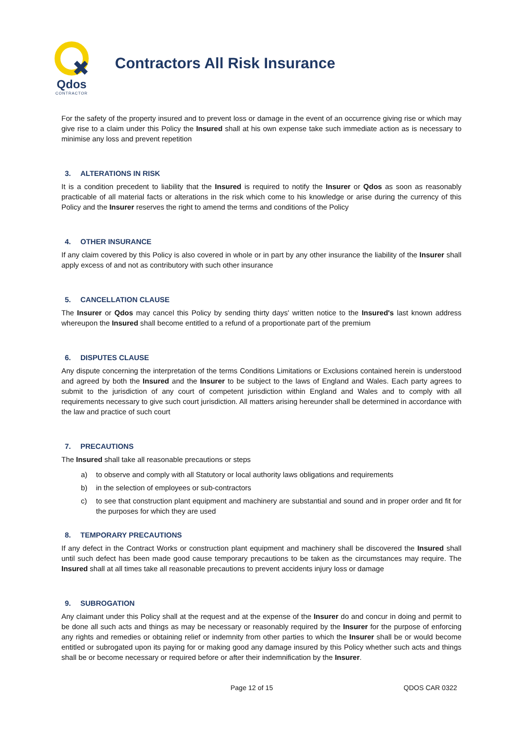Qdos
CONTRACTOR
Contractors All Risk Insurance
For the safety of the property insured and to prevent loss or damage in the event of an occurrence giving rise or which may give rise to a claim under this Policy the Insured shall at his own expense take such immediate action as is necessary to minimise any loss and prevent repetition
3. ALTERATIONS IN RISK
It is a condition precedent to liability that the Insured is required to notify the Insurer or Qdos as soon as reasonably practicable of all material facts or alterations in the risk which come to his knowledge or arise during the currency of this Policy and the Insurer reserves the right to amend the terms and conditions of the Policy
4. OTHER INSURANCE
If any claim covered by this Policy is also covered in whole or in part by any other insurance the liability of the Insurer shall apply excess of and not as contributory with such other insurance
5. CANCELLATION CLAUSE
The Insurer or Qdos may cancel this Policy by sending thirty days' written notice to the Insured's last known address whereupon the Insured shall become entitled to a refund of a proportionate part of the premium
6. DISPUTES CLAUSE
Any dispute concerning the interpretation of the terms Conditions Limitations or Exclusions contained herein is understood and agreed by both the Insured and the Insurer to be subject to the laws of England and Wales. Each party agrees to submit to the jurisdiction of any court of competent jurisdiction within England and Wales and to comply with all requirements necessary to give such court jurisdiction. All matters arising hereunder shall be determined in accordance with the law and practice of such court
7. PRECAUTIONS
The Insured shall take all reasonable precautions or steps
a) to observe and comply with all Statutory or local authority laws obligations and requirements
b) in the selection of employees or sub-contractors
c) to see that construction plant equipment and machinery are substantial and sound and in proper order and fit for the purposes for which they are used
8. TEMPORARY PRECAUTIONS
If any defect in the Contract Works or construction plant equipment and machinery shall be discovered the Insured shall until such defect has been made good cause temporary precautions to be taken as the circumstances may require. The Insured shall at all times take all reasonable precautions to prevent accidents injury loss or damage
9. SUBROGATION
Any claimant under this Policy shall at the request and at the expense of the Insurer do and concur in doing and permit to be done all such acts and things as may be necessary or reasonably required by the Insurer for the purpose of enforcing any rights and remedies or obtaining relief or indemnity from other parties to which the Insurer shall be or would become entitled or subrogated upon its paying for or making good any damage insured by this Policy whether such acts and things shall be or become necessary or required before or after their indemnification by the Insurer.
Page 12 of 15 QDOS CAR 0322